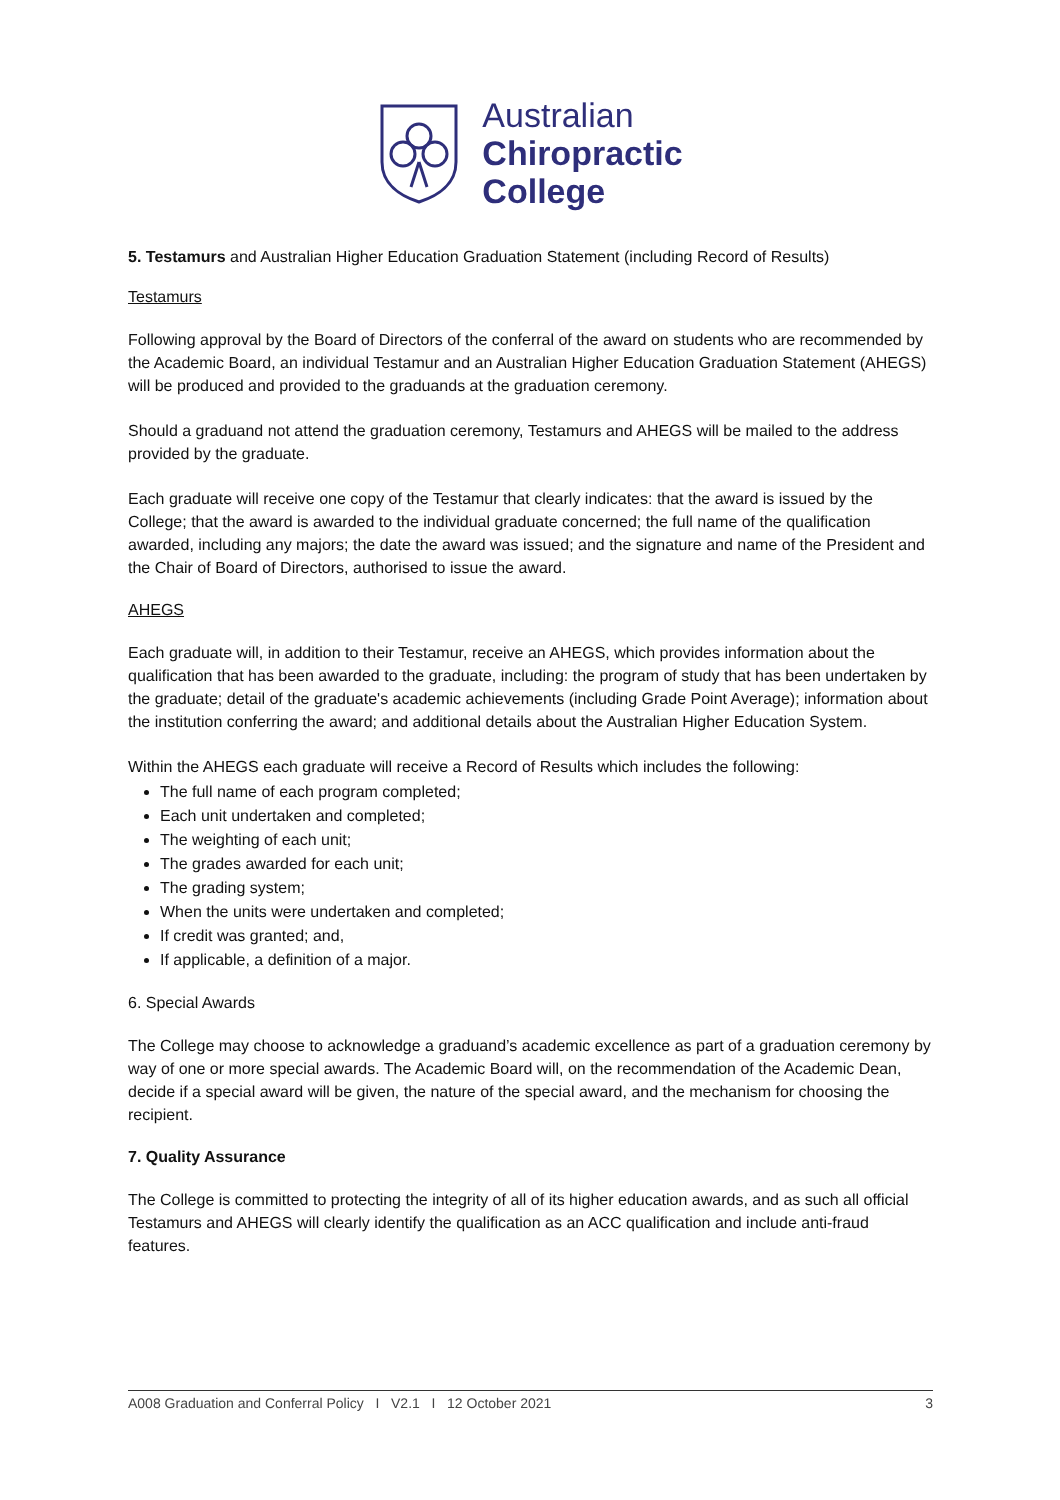Australian
Chiropractic
College
5. Testamurs and Australian Higher Education Graduation Statement (including Record of Results)
Testamurs
Following approval by the Board of Directors of the conferral of the award on students who are recommended by the Academic Board, an individual Testamur and an Australian Higher Education Graduation Statement (AHEGS) will be produced and provided to the graduands at the graduation ceremony.
Should a graduand not attend the graduation ceremony, Testamurs and AHEGS will be mailed to the address provided by the graduate.
Each graduate will receive one copy of the Testamur that clearly indicates: that the award is issued by the College; that the award is awarded to the individual graduate concerned; the full name of the qualification awarded, including any majors; the date the award was issued; and the signature and name of the President and the Chair of Board of Directors, authorised to issue the award.
AHEGS
Each graduate will, in addition to their Testamur, receive an AHEGS, which provides information about the qualification that has been awarded to the graduate, including: the program of study that has been undertaken by the graduate; detail of the graduate's academic achievements (including Grade Point Average); information about the institution conferring the award; and additional details about the Australian Higher Education System.
Within the AHEGS each graduate will receive a Record of Results which includes the following:
The full name of each program completed;
Each unit undertaken and completed;
The weighting of each unit;
The grades awarded for each unit;
The grading system;
When the units were undertaken and completed;
If credit was granted; and,
If applicable, a definition of a major.
6. Special Awards
The College may choose to acknowledge a graduand’s academic excellence as part of a graduation ceremony by way of one or more special awards. The Academic Board will, on the recommendation of the Academic Dean, decide if a special award will be given, the nature of the special award, and the mechanism for choosing the recipient.
7. Quality Assurance
The College is committed to protecting the integrity of all of its higher education awards, and as such all official Testamurs and AHEGS will clearly identify the qualification as an ACC qualification and include anti-fraud features.
A008 Graduation and Conferral Policy I V2.1 I 12 October 2021 3